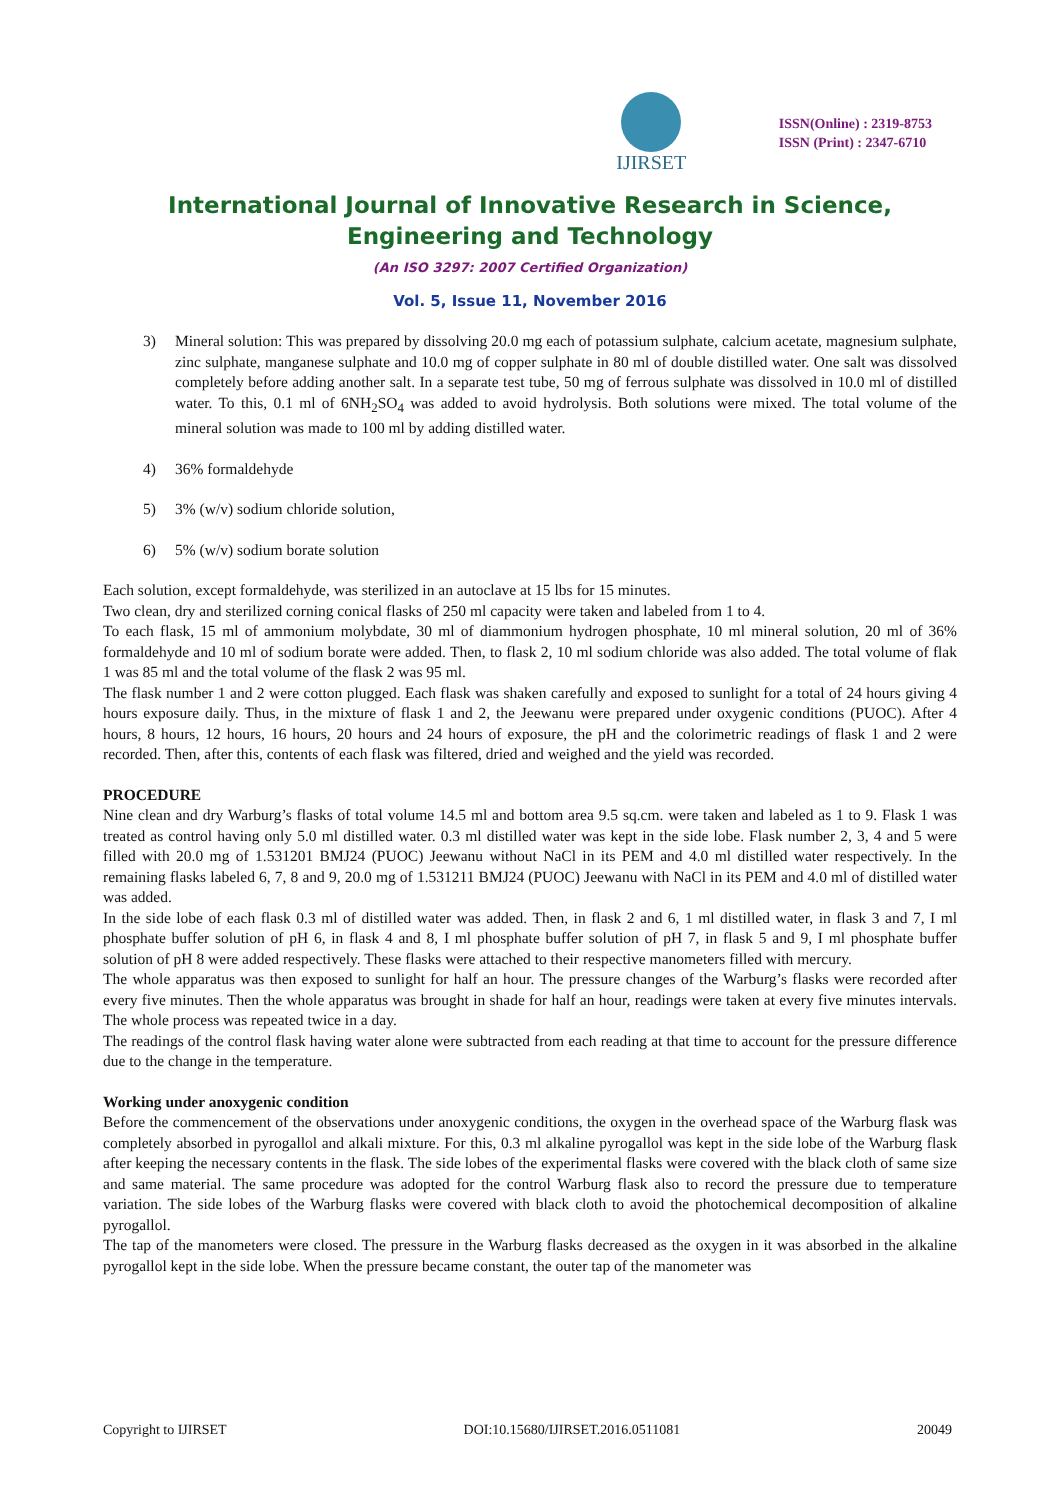IJIRSET
ISSN(Online) : 2319-8753
ISSN (Print) : 2347-6710
International Journal of Innovative Research in Science,
Engineering and Technology
(An ISO 3297: 2007 Certified Organization)
Vol. 5, Issue 11, November 2016
3) Mineral solution: This was prepared by dissolving 20.0 mg each of potassium sulphate, calcium acetate, magnesium sulphate, zinc sulphate, manganese sulphate and 10.0 mg of copper sulphate in 80 ml of double distilled water. One salt was dissolved completely before adding another salt. In a separate test tube, 50 mg of ferrous sulphate was dissolved in 10.0 ml of distilled water. To this, 0.1 ml of 6NH<sub>2</sub>SO<sub>4</sub> was added to avoid hydrolysis. Both solutions were mixed. The total volume of the mineral solution was made to 100 ml by adding distilled water.
4) 36% formaldehyde
5) 3% (w/v) sodium chloride solution,
6) 5% (w/v) sodium borate solution
Each solution, except formaldehyde, was sterilized in an autoclave at 15 lbs for 15 minutes.
Two clean, dry and sterilized corning conical flasks of 250 ml capacity were taken and labeled from 1 to 4.
To each flask, 15 ml of ammonium molybdate, 30 ml of diammonium hydrogen phosphate, 10 ml mineral solution, 20 ml of 36% formaldehyde and 10 ml of sodium borate were added. Then, to flask 2, 10 ml sodium chloride was also added. The total volume of flak 1 was 85 ml and the total volume of the flask 2 was 95 ml.
The flask number 1 and 2 were cotton plugged. Each flask was shaken carefully and exposed to sunlight for a total of 24 hours giving 4 hours exposure daily. Thus, in the mixture of flask 1 and 2, the Jeewanu were prepared under oxygenic conditions (PUOC). After 4 hours, 8 hours, 12 hours, 16 hours, 20 hours and 24 hours of exposure, the pH and the colorimetric readings of flask 1 and 2 were recorded. Then, after this, contents of each flask was filtered, dried and weighed and the yield was recorded.
PROCEDURE
Nine clean and dry Warburg’s flasks of total volume 14.5 ml and bottom area 9.5 sq.cm. were taken and labeled as 1 to 9. Flask 1 was treated as control having only 5.0 ml distilled water. 0.3 ml distilled water was kept in the side lobe. Flask number 2, 3, 4 and 5 were filled with 20.0 mg of 1.531201 BMJ24 (PUOC) Jeewanu without NaCl in its PEM and 4.0 ml distilled water respectively. In the remaining flasks labeled 6, 7, 8 and 9, 20.0 mg of 1.531211 BMJ24 (PUOC) Jeewanu with NaCl in its PEM and 4.0 ml of distilled water was added.
In the side lobe of each flask 0.3 ml of distilled water was added. Then, in flask 2 and 6, 1 ml distilled water, in flask 3 and 7, I ml phosphate buffer solution of pH 6, in flask 4 and 8, I ml phosphate buffer solution of pH 7, in flask 5 and 9, I ml phosphate buffer solution of pH 8 were added respectively. These flasks were attached to their respective manometers filled with mercury.
The whole apparatus was then exposed to sunlight for half an hour. The pressure changes of the Warburg’s flasks were recorded after every five minutes. Then the whole apparatus was brought in shade for half an hour, readings were taken at every five minutes intervals. The whole process was repeated twice in a day.
The readings of the control flask having water alone were subtracted from each reading at that time to account for the pressure difference due to the change in the temperature.
Working under anoxygenic condition
Before the commencement of the observations under anoxygenic conditions, the oxygen in the overhead space of the Warburg flask was completely absorbed in pyrogallol and alkali mixture. For this, 0.3 ml alkaline pyrogallol was kept in the side lobe of the Warburg flask after keeping the necessary contents in the flask. The side lobes of the experimental flasks were covered with the black cloth of same size and same material. The same procedure was adopted for the control Warburg flask also to record the pressure due to temperature variation. The side lobes of the Warburg flasks were covered with black cloth to avoid the photochemical decomposition of alkaline pyrogallol.
The tap of the manometers were closed. The pressure in the Warburg flasks decreased as the oxygen in it was absorbed in the alkaline pyrogallol kept in the side lobe. When the pressure became constant, the outer tap of the manometer was
Copyright to IJIRSET DOI:10.15680/IJIRSET.2016.0511081 20049